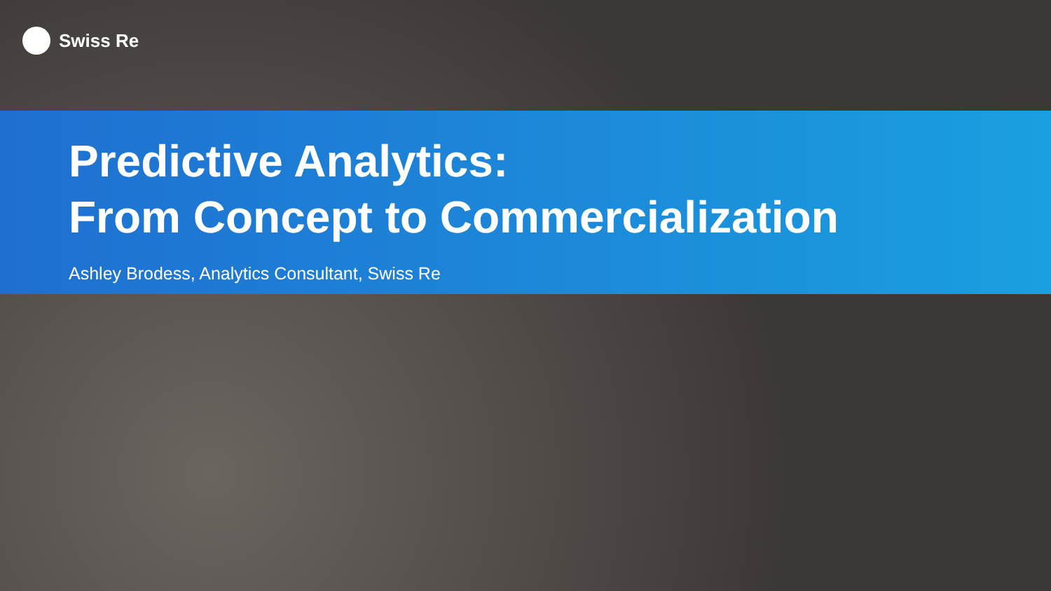Swiss Re
Predictive Analytics:
From Concept to Commercialization
Ashley Brodess, Analytics Consultant, Swiss Re